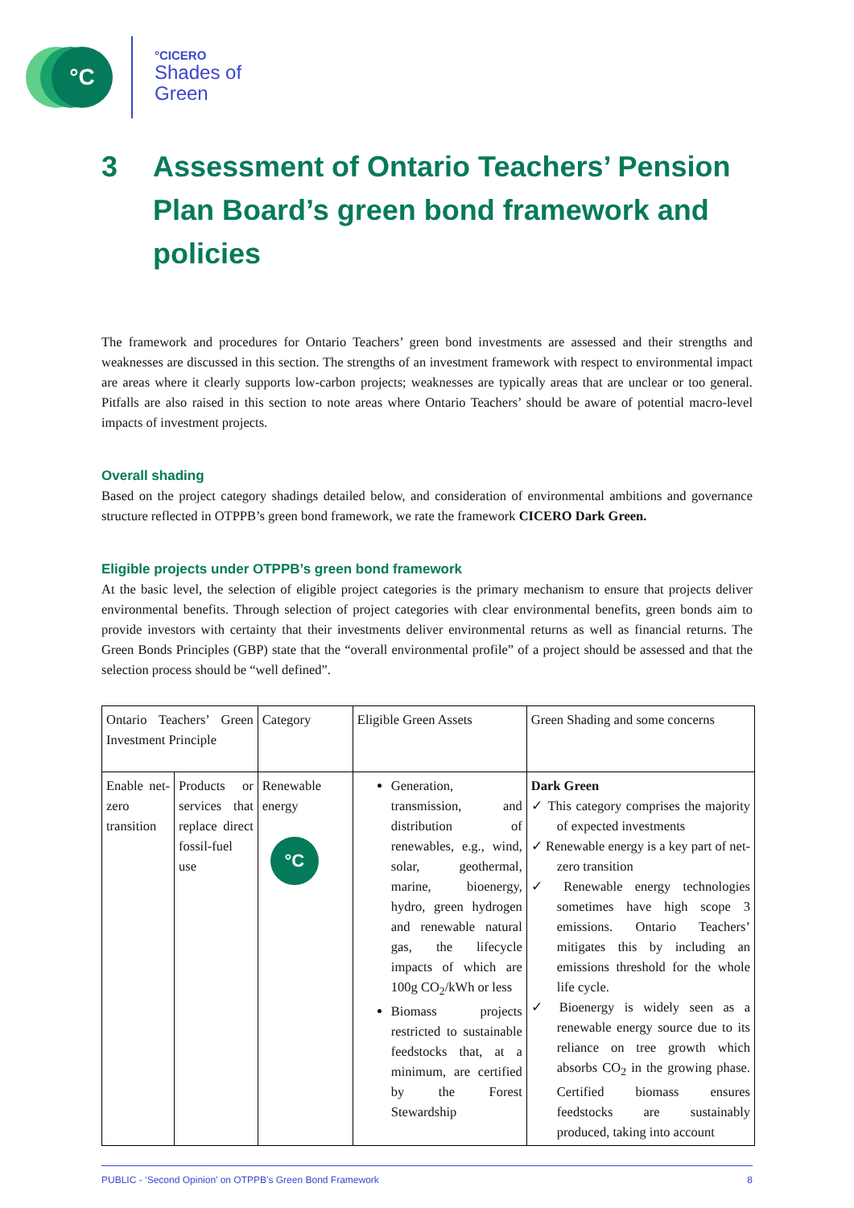°C °CICERO
Shades of
Green
3 Assessment of Ontario Teachers’ Pension Plan Board’s green bond framework and policies
The framework and procedures for Ontario Teachers’ green bond investments are assessed and their strengths and weaknesses are discussed in this section. The strengths of an investment framework with respect to environmental impact are areas where it clearly supports low-carbon projects; weaknesses are typically areas that are unclear or too general. Pitfalls are also raised in this section to note areas where Ontario Teachers’ should be aware of potential macro-level impacts of investment projects.
Overall shading
Based on the project category shadings detailed below, and consideration of environmental ambitions and governance structure reflected in OTPPB’s green bond framework, we rate the framework CICERO Dark Green.
Eligible projects under OTPPB’s green bond framework
At the basic level, the selection of eligible project categories is the primary mechanism to ensure that projects deliver environmental benefits. Through selection of project categories with clear environmental benefits, green bonds aim to provide investors with certainty that their investments deliver environmental returns as well as financial returns. The Green Bonds Principles (GBP) state that the “overall environmental profile” of a project should be assessed and that the selection process should be “well defined”.
| Ontario Teachers’ Green Investment Principle | | Category | Eligible Green Assets | Green Shading and some concerns |
| Enable net-zero transition | Products or services that replace direct fossil-fuel use | Renewable energy °C | Generation, transmission, and distribution of renewables, e.g., wind, solar, geothermal, marine, bioenergy, hydro, green hydrogen and renewable natural gas, the lifecycle impacts of which are 100g CO<sub>2</sub>/kWh or less Biomass projects restricted to sustainable feedstocks that, at a minimum, are certified by the Forest Stewardship | Dark Green ✓ This category comprises the majority of expected investments ✓ Renewable energy is a key part of net-zero transition ✓ Renewable energy technologies sometimes have high scope 3 emissions. Ontario Teachers’ mitigates this by including an emissions threshold for the whole life cycle. ✓ Bioenergy is widely seen as a renewable energy source due to its reliance on tree growth which absorbs CO<sub>2</sub> in the growing phase. Certified biomass ensures feedstocks are sustainably produced, taking into account |
PUBLIC - ‘Second Opinion’ on OTPPB’s Green Bond Framework 8